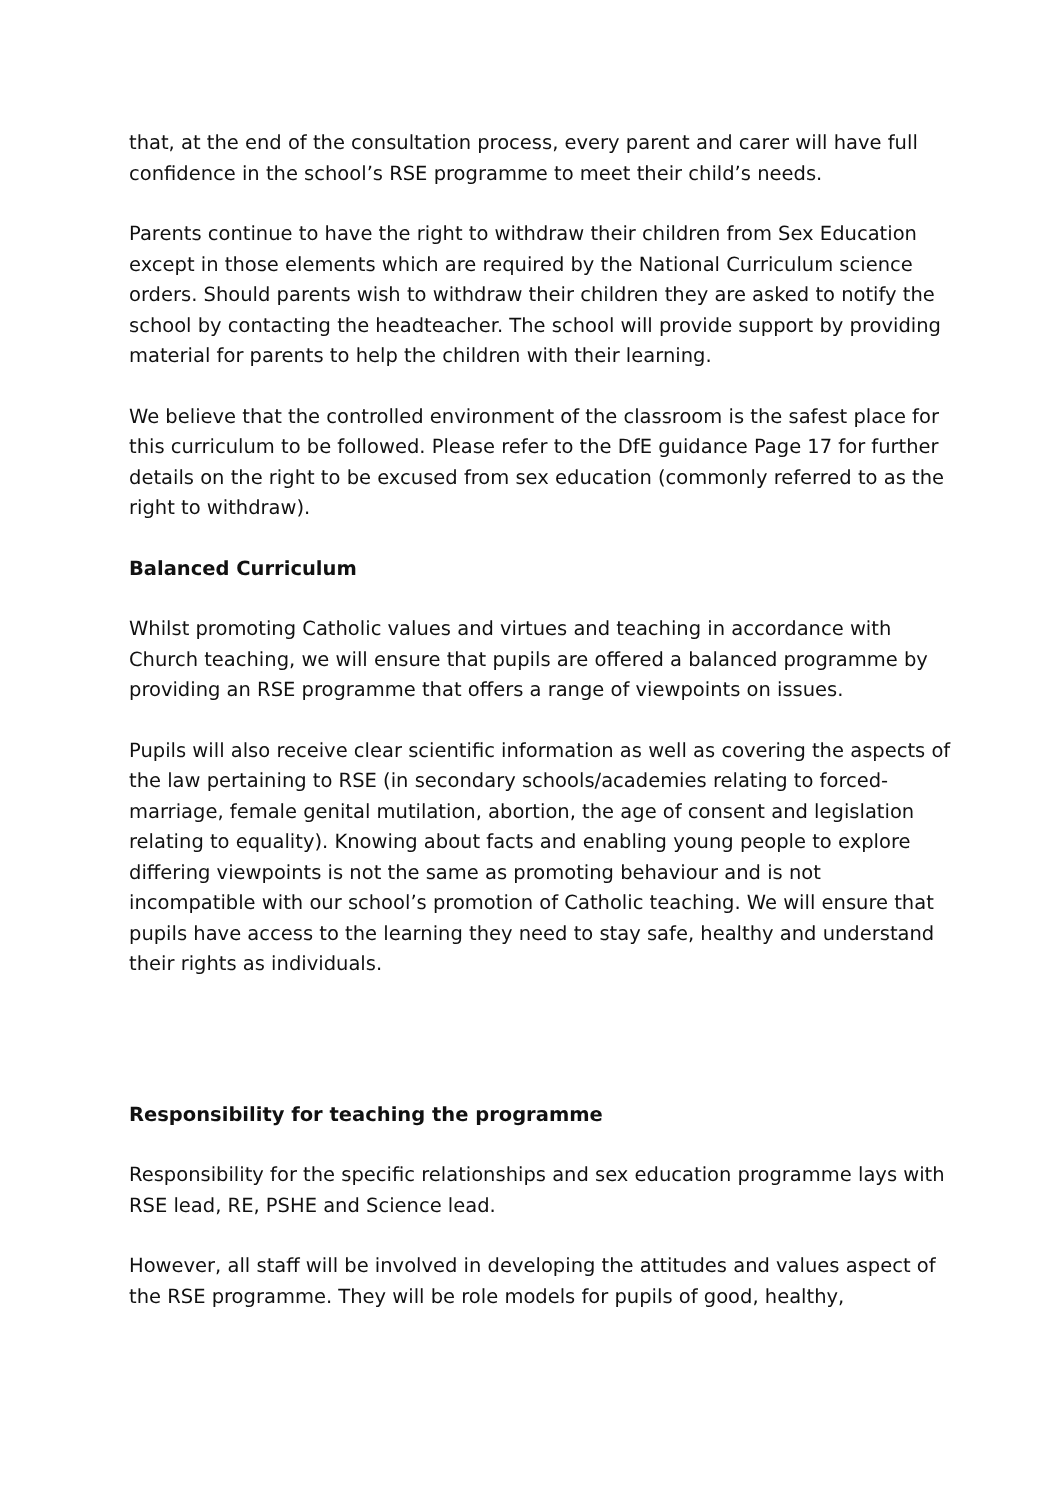that, at the end of the consultation process, every parent and carer will have full confidence in the school’s RSE programme to meet their child’s needs.
Parents continue to have the right to withdraw their children from Sex Education except in those elements which are required by the National Curriculum science orders. Should parents wish to withdraw their children they are asked to notify the school by contacting the headteacher. The school will provide support by providing material for parents to help the children with their learning.
We believe that the controlled environment of the classroom is the safest place for this curriculum to be followed. Please refer to the DfE guidance Page 17 for further details on the right to be excused from sex education (commonly referred to as the right to withdraw).
Balanced Curriculum
Whilst promoting Catholic values and virtues and teaching in accordance with Church teaching, we will ensure that pupils are offered a balanced programme by providing an RSE programme that offers a range of viewpoints on issues.
Pupils will also receive clear scientific information as well as covering the aspects of the law pertaining to RSE (in secondary schools/academies relating to forced-marriage, female genital mutilation, abortion, the age of consent and legislation relating to equality). Knowing about facts and enabling young people to explore differing viewpoints is not the same as promoting behaviour and is not incompatible with our school’s promotion of Catholic teaching. We will ensure that pupils have access to the learning they need to stay safe, healthy and understand their rights as individuals.
Responsibility for teaching the programme
Responsibility for the specific relationships and sex education programme lays with RSE lead, RE, PSHE and Science lead.
However, all staff will be involved in developing the attitudes and values aspect of the RSE programme. They will be role models for pupils of good, healthy,